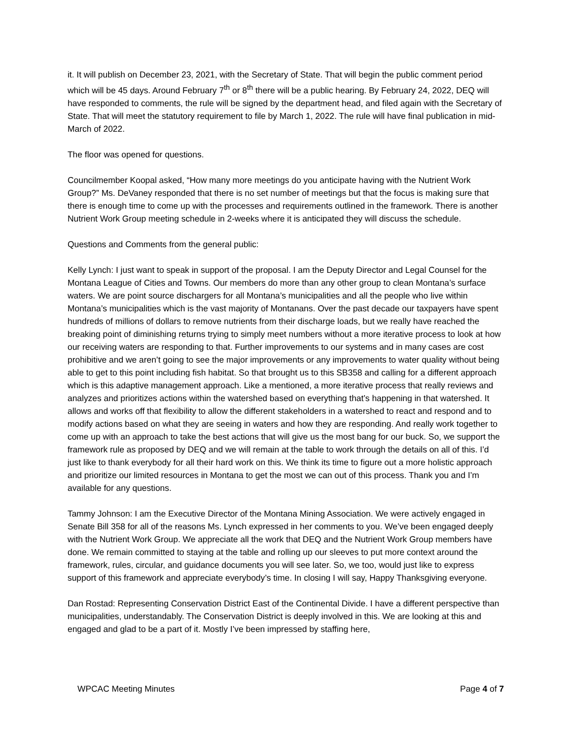it. It will publish on December 23, 2021, with the Secretary of State. That will begin the public comment period which will be 45 days. Around February 7<sup>th</sup> or 8<sup>th</sup> there will be a public hearing. By February 24, 2022, DEQ will have responded to comments, the rule will be signed by the department head, and filed again with the Secretary of State. That will meet the statutory requirement to file by March 1, 2022. The rule will have final publication in mid-March of 2022.
The floor was opened for questions.
Councilmember Koopal asked, “How many more meetings do you anticipate having with the Nutrient Work Group?” Ms. DeVaney responded that there is no set number of meetings but that the focus is making sure that there is enough time to come up with the processes and requirements outlined in the framework. There is another Nutrient Work Group meeting schedule in 2-weeks where it is anticipated they will discuss the schedule.
Questions and Comments from the general public:
Kelly Lynch: I just want to speak in support of the proposal. I am the Deputy Director and Legal Counsel for the Montana League of Cities and Towns. Our members do more than any other group to clean Montana’s surface waters. We are point source dischargers for all Montana’s municipalities and all the people who live within Montana’s municipalities which is the vast majority of Montanans. Over the past decade our taxpayers have spent hundreds of millions of dollars to remove nutrients from their discharge loads, but we really have reached the breaking point of diminishing returns trying to simply meet numbers without a more iterative process to look at how our receiving waters are responding to that. Further improvements to our systems and in many cases are cost prohibitive and we aren’t going to see the major improvements or any improvements to water quality without being able to get to this point including fish habitat. So that brought us to this SB358 and calling for a different approach which is this adaptive management approach. Like a mentioned, a more iterative process that really reviews and analyzes and prioritizes actions within the watershed based on everything that’s happening in that watershed. It allows and works off that flexibility to allow the different stakeholders in a watershed to react and respond and to modify actions based on what they are seeing in waters and how they are responding. And really work together to come up with an approach to take the best actions that will give us the most bang for our buck. So, we support the framework rule as proposed by DEQ and we will remain at the table to work through the details on all of this. I’d just like to thank everybody for all their hard work on this. We think its time to figure out a more holistic approach and prioritize our limited resources in Montana to get the most we can out of this process. Thank you and I’m available for any questions.
Tammy Johnson: I am the Executive Director of the Montana Mining Association. We were actively engaged in Senate Bill 358 for all of the reasons Ms. Lynch expressed in her comments to you. We’ve been engaged deeply with the Nutrient Work Group. We appreciate all the work that DEQ and the Nutrient Work Group members have done. We remain committed to staying at the table and rolling up our sleeves to put more context around the framework, rules, circular, and guidance documents you will see later. So, we too, would just like to express support of this framework and appreciate everybody’s time. In closing I will say, Happy Thanksgiving everyone.
Dan Rostad: Representing Conservation District East of the Continental Divide. I have a different perspective than municipalities, understandably. The Conservation District is deeply involved in this. We are looking at this and engaged and glad to be a part of it. Mostly I’ve been impressed by staffing here,
WPCAC Meeting Minutes Page 4 of 7